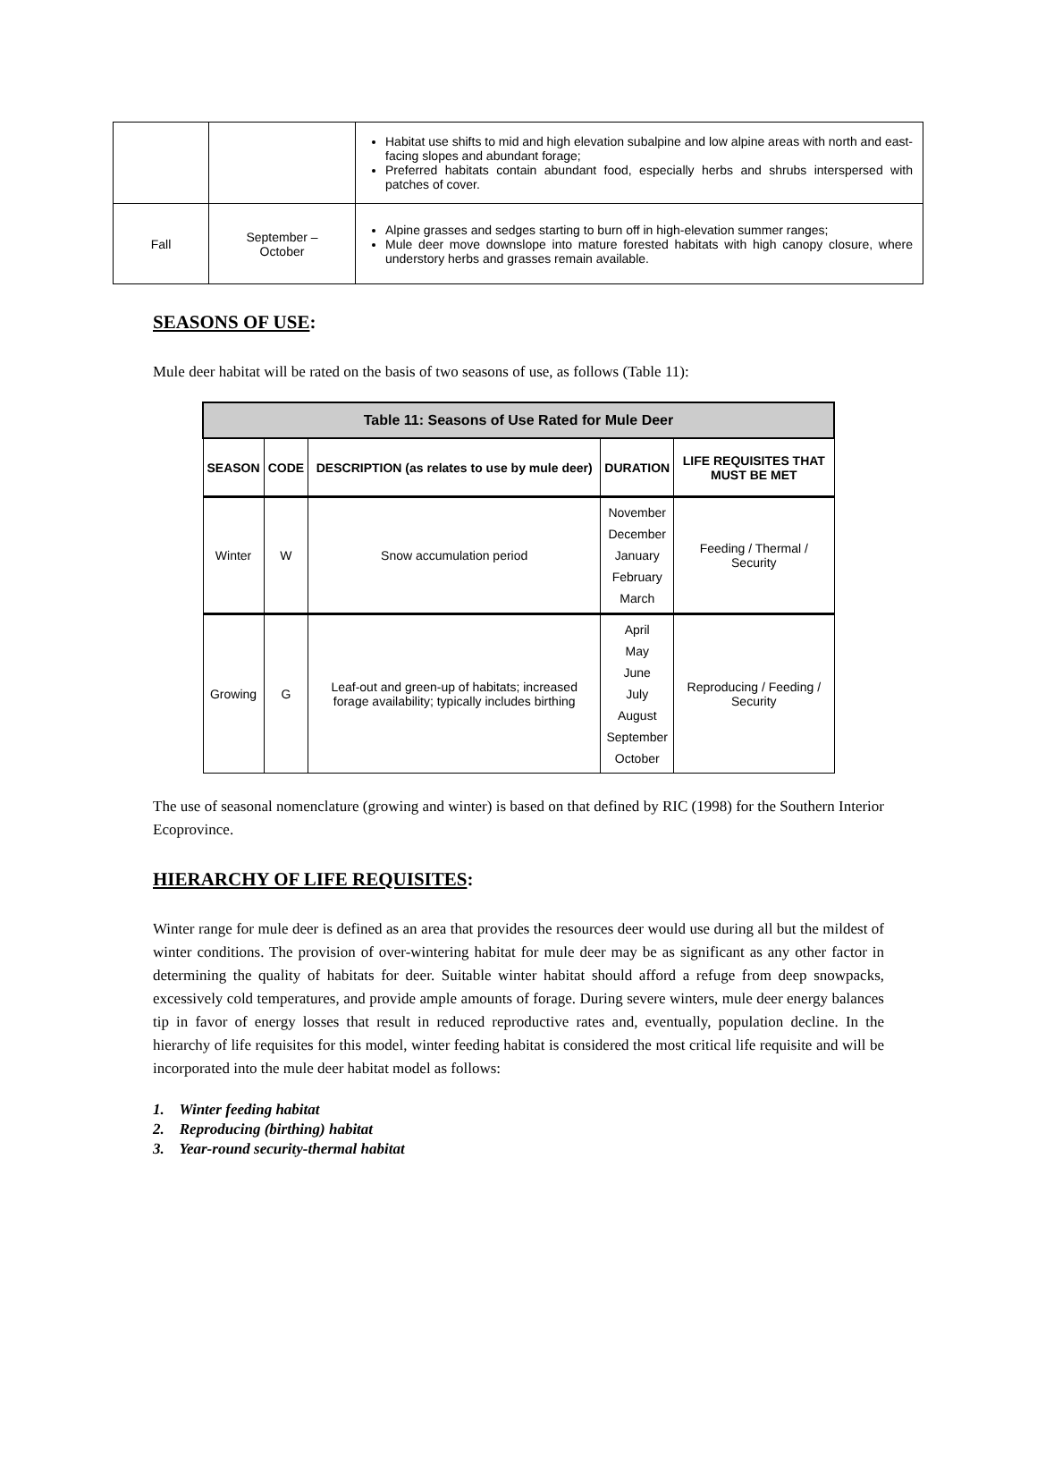| | | Habitat use shifts to mid and high elevation subalpine and low alpine areas with north and east-facing slopes and abundant forage; Preferred habitats contain abundant food, especially herbs and shrubs interspersed with patches of cover. |
| Fall | September – October | Alpine grasses and sedges starting to burn off in high-elevation summer ranges; Mule deer move downslope into mature forested habitats with high canopy closure, where understory herbs and grasses remain available. |
SEASONS OF USE:
Mule deer habitat will be rated on the basis of two seasons of use, as follows (Table 11):
| Table 11: Seasons of Use Rated for Mule Deer | | | | |
| SEASON | CODE | DESCRIPTION (as relates to use by mule deer) | DURATION | LIFE REQUISITES THAT MUST BE MET |
| Winter | W | Snow accumulation period | November December January February March | Feeding / Thermal / Security |
| Growing | G | Leaf-out and green-up of habitats; increased forage availability; typically includes birthing | April May June July August September October | Reproducing / Feeding / Security |
The use of seasonal nomenclature (growing and winter) is based on that defined by RIC (1998) for the Southern Interior Ecoprovince.
HIERARCHY OF LIFE REQUISITES:
Winter range for mule deer is defined as an area that provides the resources deer would use during all but the mildest of winter conditions. The provision of over-wintering habitat for mule deer may be as significant as any other factor in determining the quality of habitats for deer. Suitable winter habitat should afford a refuge from deep snowpacks, excessively cold temperatures, and provide ample amounts of forage. During severe winters, mule deer energy balances tip in favor of energy losses that result in reduced reproductive rates and, eventually, population decline. In the hierarchy of life requisites for this model, winter feeding habitat is considered the most critical life requisite and will be incorporated into the mule deer habitat model as follows:
1. Winter feeding habitat
2. Reproducing (birthing) habitat
3. Year-round security-thermal habitat